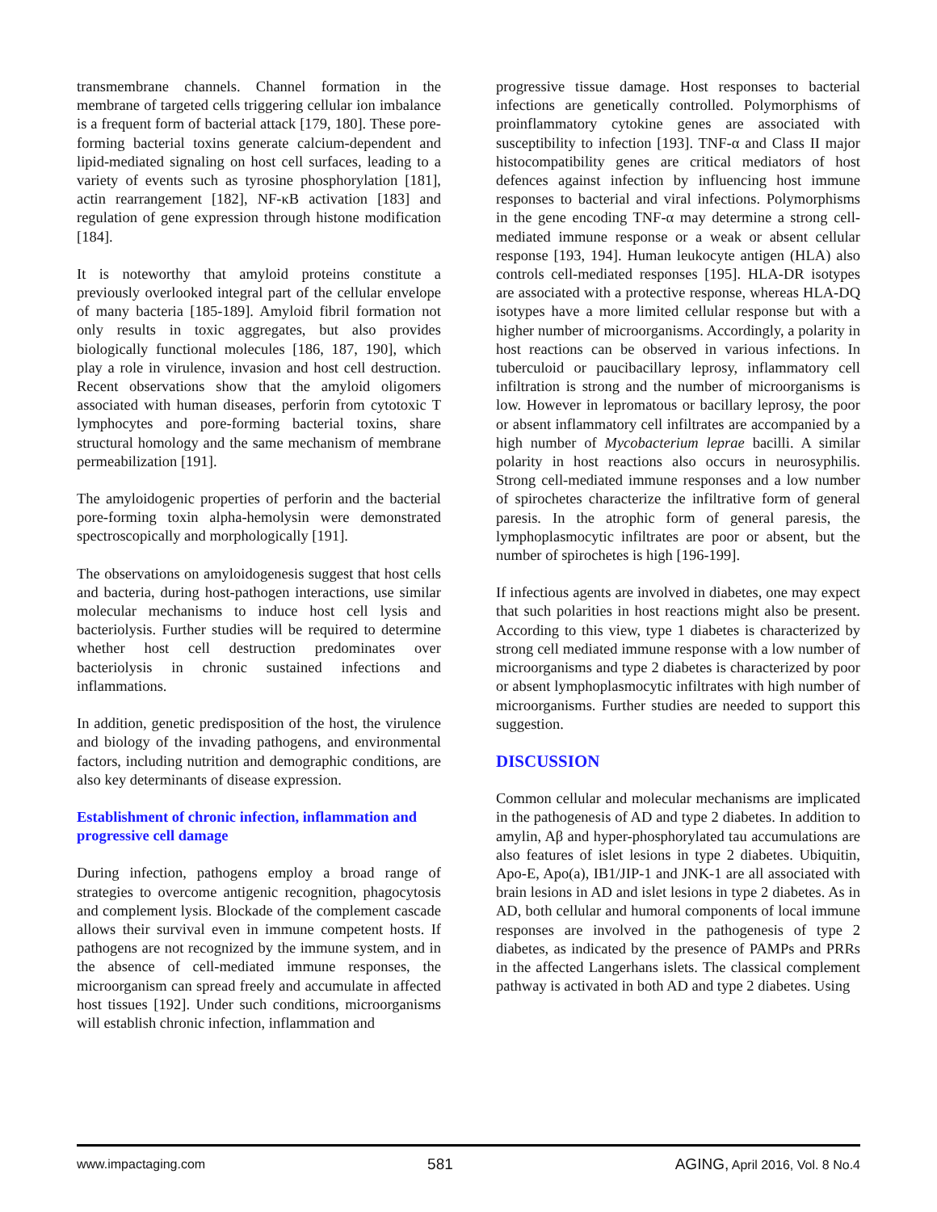transmembrane channels. Channel formation in the membrane of targeted cells triggering cellular ion imbalance is a frequent form of bacterial attack [179, 180]. These pore-forming bacterial toxins generate calcium-dependent and lipid-mediated signaling on host cell surfaces, leading to a variety of events such as tyrosine phosphorylation [181], actin rearrangement [182], NF-κB activation [183] and regulation of gene expression through histone modification [184].
It is noteworthy that amyloid proteins constitute a previously overlooked integral part of the cellular envelope of many bacteria [185-189]. Amyloid fibril formation not only results in toxic aggregates, but also provides biologically functional molecules [186, 187, 190], which play a role in virulence, invasion and host cell destruction. Recent observations show that the amyloid oligomers associated with human diseases, perforin from cytotoxic T lymphocytes and pore-forming bacterial toxins, share structural homology and the same mechanism of membrane permeabilization [191].
The amyloidogenic properties of perforin and the bacterial pore-forming toxin alpha-hemolysin were demonstrated spectroscopically and morphologically [191].
The observations on amyloidogenesis suggest that host cells and bacteria, during host-pathogen interactions, use similar molecular mechanisms to induce host cell lysis and bacteriolysis. Further studies will be required to determine whether host cell destruction predominates over bacteriolysis in chronic sustained infections and inflammations.
In addition, genetic predisposition of the host, the virulence and biology of the invading pathogens, and environmental factors, including nutrition and demographic conditions, are also key determinants of disease expression.
Establishment of chronic infection, inflammation and progressive cell damage
During infection, pathogens employ a broad range of strategies to overcome antigenic recognition, phagocytosis and complement lysis. Blockade of the complement cascade allows their survival even in immune competent hosts. If pathogens are not recognized by the immune system, and in the absence of cell-mediated immune responses, the microorganism can spread freely and accumulate in affected host tissues [192]. Under such conditions, microorganisms will establish chronic infection, inflammation and
progressive tissue damage. Host responses to bacterial infections are genetically controlled. Polymorphisms of proinflammatory cytokine genes are associated with susceptibility to infection [193]. TNF-α and Class II major histocompatibility genes are critical mediators of host defences against infection by influencing host immune responses to bacterial and viral infections. Polymorphisms in the gene encoding TNF-α may determine a strong cell-mediated immune response or a weak or absent cellular response [193, 194]. Human leukocyte antigen (HLA) also controls cell-mediated responses [195]. HLA-DR isotypes are associated with a protective response, whereas HLA-DQ isotypes have a more limited cellular response but with a higher number of microorganisms. Accordingly, a polarity in host reactions can be observed in various infections. In tuberculoid or paucibacillary leprosy, inflammatory cell infiltration is strong and the number of microorganisms is low. However in lepromatous or bacillary leprosy, the poor or absent inflammatory cell infiltrates are accompanied by a high number of Mycobacterium leprae bacilli. A similar polarity in host reactions also occurs in neurosyphilis. Strong cell-mediated immune responses and a low number of spirochetes characterize the infiltrative form of general paresis. In the atrophic form of general paresis, the lymphoplasmocytic infiltrates are poor or absent, but the number of spirochetes is high [196-199].
If infectious agents are involved in diabetes, one may expect that such polarities in host reactions might also be present. According to this view, type 1 diabetes is characterized by strong cell mediated immune response with a low number of microorganisms and type 2 diabetes is characterized by poor or absent lymphoplasmocytic infiltrates with high number of microorganisms. Further studies are needed to support this suggestion.
DISCUSSION
Common cellular and molecular mechanisms are implicated in the pathogenesis of AD and type 2 diabetes. In addition to amylin, Aβ and hyper-phosphorylated tau accumulations are also features of islet lesions in type 2 diabetes. Ubiquitin, Apo-E, Apo(a), IB1/JIP-1 and JNK-1 are all associated with brain lesions in AD and islet lesions in type 2 diabetes. As in AD, both cellular and humoral components of local immune responses are involved in the pathogenesis of type 2 diabetes, as indicated by the presence of PAMPs and PRRs in the affected Langerhans islets. The classical complement pathway is activated in both AD and type 2 diabetes. Using
www.impactaging.com 581 AGING, April 2016, Vol. 8 No.4